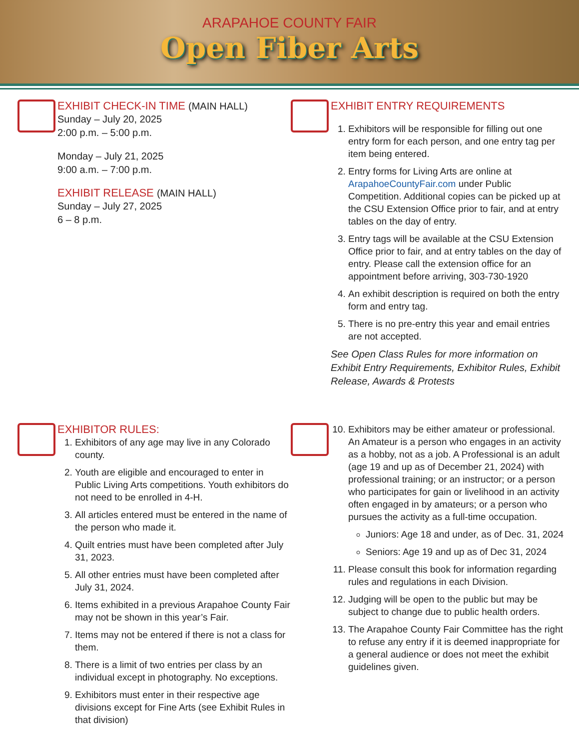ARAPAHOE COUNTY FAIR
Open Fiber Arts
EXHIBIT CHECK-IN TIME (MAIN HALL)
Sunday – July 20, 2025
2:00 p.m. – 5:00 p.m.
Monday – July 21, 2025
9:00 a.m. – 7:00 p.m.
EXHIBIT RELEASE (MAIN HALL)
Sunday – July 27, 2025
6 – 8 p.m.
EXHIBIT ENTRY REQUIREMENTS
1. Exhibitors will be responsible for filling out one entry form for each person, and one entry tag per item being entered.
2. Entry forms for Living Arts are online at ArapahoeCountyFair.com under Public Competition. Additional copies can be picked up at the CSU Extension Office prior to fair, and at entry tables on the day of entry.
3. Entry tags will be available at the CSU Extension Office prior to fair, and at entry tables on the day of entry. Please call the extension office for an appointment before arriving, 303-730-1920
4. An exhibit description is required on both the entry form and entry tag.
5. There is no pre-entry this year and email entries are not accepted.
See Open Class Rules for more information on Exhibit Entry Requirements, Exhibitor Rules, Exhibit Release, Awards & Protests
EXHIBITOR RULES:
1. Exhibitors of any age may live in any Colorado county.
2. Youth are eligible and encouraged to enter in Public Living Arts competitions. Youth exhibitors do not need to be enrolled in 4-H.
3. All articles entered must be entered in the name of the person who made it.
4. Quilt entries must have been completed after July 31, 2023.
5. All other entries must have been completed after July 31, 2024.
6. Items exhibited in a previous Arapahoe County Fair may not be shown in this year’s Fair.
7. Items may not be entered if there is not a class for them.
8. There is a limit of two entries per class by an individual except in photography. No exceptions.
9. Exhibitors must enter in their respective age divisions except for Fine Arts (see Exhibit Rules in that division)
10. Exhibitors may be either amateur or professional. An Amateur is a person who engages in an activity as a hobby, not as a job. A Professional is an adult (age 19 and up as of December 21, 2024) with professional training; or an instructor; or a person who participates for gain or livelihood in an activity often engaged in by amateurs; or a person who pursues the activity as a full-time occupation.
Juniors: Age 18 and under, as of Dec. 31, 2024
Seniors: Age 19 and up as of Dec 31, 2024
11. Please consult this book for information regarding rules and regulations in each Division.
12. Judging will be open to the public but may be subject to change due to public health orders.
13. The Arapahoe County Fair Committee has the right to refuse any entry if it is deemed inappropriate for a general audience or does not meet the exhibit guidelines given.